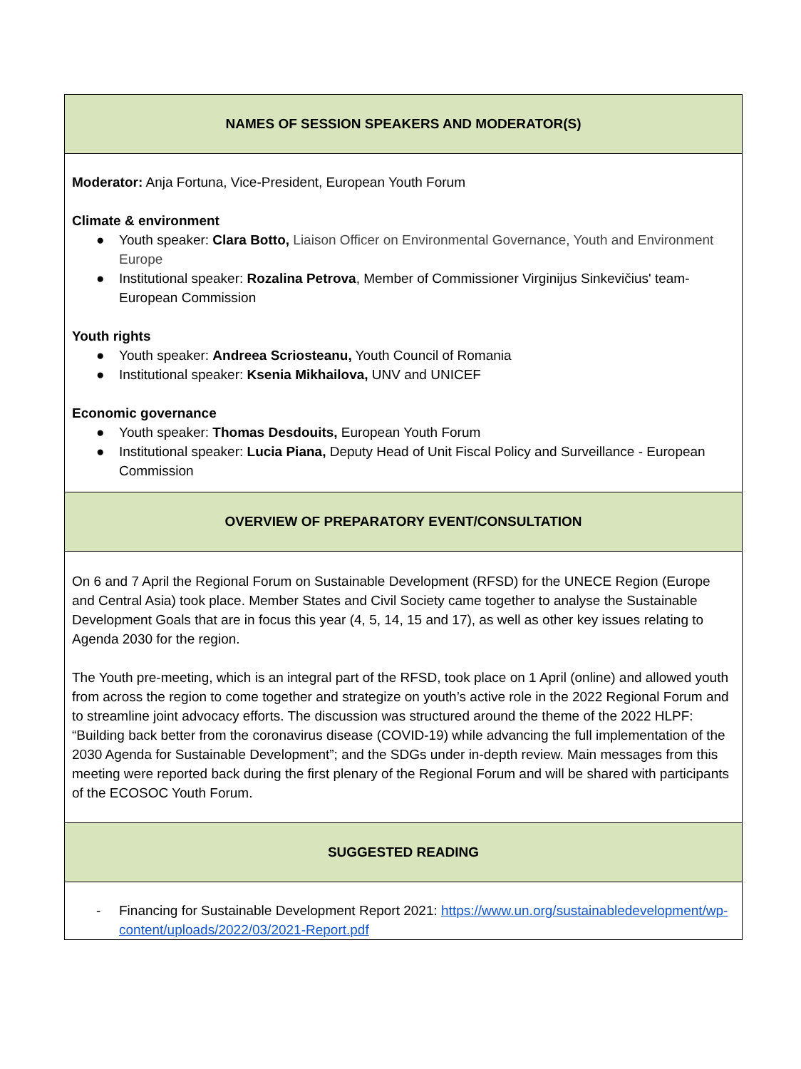| NAMES OF SESSION SPEAKERS AND MODERATOR(S) |
| --- |
| Moderator: Anja Fortuna, Vice-President, European Youth Forum Climate & environment ● Youth speaker: Clara Botto, Liaison Officer on Environmental Governance, Youth and Environment Europe ● Institutional speaker: Rozalina Petrova , Member of Commissioner Virginijus Sinkevičius' team- European Commission Youth rights ● Youth speaker: Andreea Scriosteanu, Youth Council of Romania ● Institutional speaker: Ksenia Mikhailova, UNV and UNICEF Economic governance ● Youth speaker: Thomas Desdouits, European Youth Forum ● Institutional speaker: Lucia Piana, Deputy Head of Unit Fiscal Policy and Surveillance - European Commission |
| OVERVIEW OF PREPARATORY EVENT/CONSULTATION |
| On 6 and 7 April the Regional Forum on Sustainable Development (RFSD) for the UNECE Region (Europe and Central Asia) took place. Member States and Civil Society came together to analyse the Sustainable Development Goals that are in focus this year (4, 5, 14, 15 and 17), as well as other key issues relating to Agenda 2030 for the region. The Youth pre-meeting, which is an integral part of the RFSD, took place on 1 April (online) and allowed youth from across the region to come together and strategize on youth’s active role in the 2022 Regional Forum and to streamline joint advocacy efforts. The discussion was structured around the theme of the 2022 HLPF: “Building back better from the coronavirus disease (COVID-19) while advancing the full implementation of the 2030 Agenda for Sustainable Development”; and the SDGs under in-depth review. Main messages from this meeting were reported back during the first plenary of the Regional Forum and will be shared with participants of the ECOSOC Youth Forum. |
| SUGGESTED READING |
| - Financing for Sustainable Development Report 2021: https://www.un.org/sustainabledevelopment/wp-content/uploads/2022/03/2021-Report.pdf |